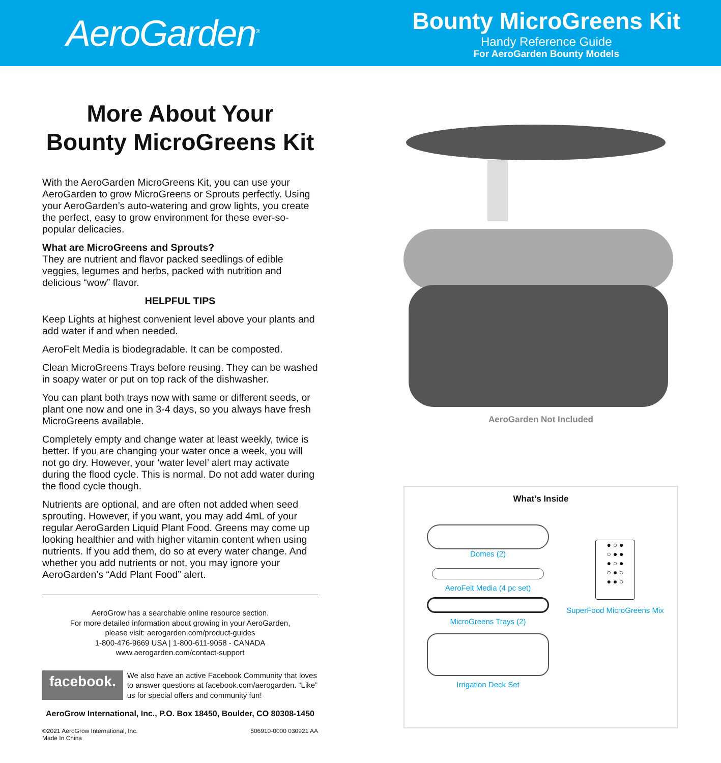AeroGarden<sup>®</sup>
Bounty MicroGreens Kit
Handy Reference Guide
For AeroGarden Bounty Models
More About Your
Bounty MicroGreens Kit
With the AeroGarden MicroGreens Kit, you can use your AeroGarden to grow MicroGreens or Sprouts perfectly. Using your AeroGarden’s auto-watering and grow lights, you create the perfect, easy to grow environment for these ever-so-popular delicacies.
What are MicroGreens and Sprouts?
They are nutrient and flavor packed seedlings of edible veggies, legumes and herbs, packed with nutrition and delicious “wow” flavor.
HELPFUL TIPS
Keep Lights at highest convenient level above your plants and add water if and when needed.
AeroFelt Media is biodegradable. It can be composted.
Clean MicroGreens Trays before reusing. They can be washed in soapy water or put on top rack of the dishwasher.
You can plant both trays now with same or different seeds, or plant one now and one in 3-4 days, so you always have fresh MicroGreens available.
Completely empty and change water at least weekly, twice is better. If you are changing your water once a week, you will not go dry. However, your ‘water level’ alert may activate during the flood cycle. This is normal. Do not add water during the flood cycle though.
Nutrients are optional, and are often not added when seed sprouting. However, if you want, you may add 4mL of your regular AeroGarden Liquid Plant Food. Greens may come up looking healthier and with higher vitamin content when using nutrients. If you add them, do so at every water change. And whether you add nutrients or not, you may ignore your AeroGarden’s “Add Plant Food” alert.
AeroGrow has a searchable online resource section.
For more detailed information about growing in your AeroGarden,
please visit: aerogarden.com/product-guides
1-800-476-9669 USA | 1-800-611-9058 - CANADA
www.aerogarden.com/contact-support
facebook.
We also have an active Facebook Community that loves to answer questions at facebook.com/aerogarden. “Like” us for special offers and community fun!
AeroGrow International, Inc., P.O. Box 18450, Boulder, CO 80308-1450
©2021 AeroGrow International, Inc.
Made In China 506910-0000 030921 AA
AeroGarden Not Included
What’s Inside
Domes (2)
AeroFelt Media (4 pc set)
MicroGreens Trays (2)
Irrigation Deck Set
● ○ ●
○ ● ●
● ○ ●
○ ● ○
● ● ○
SuperFood MicroGreens Mix